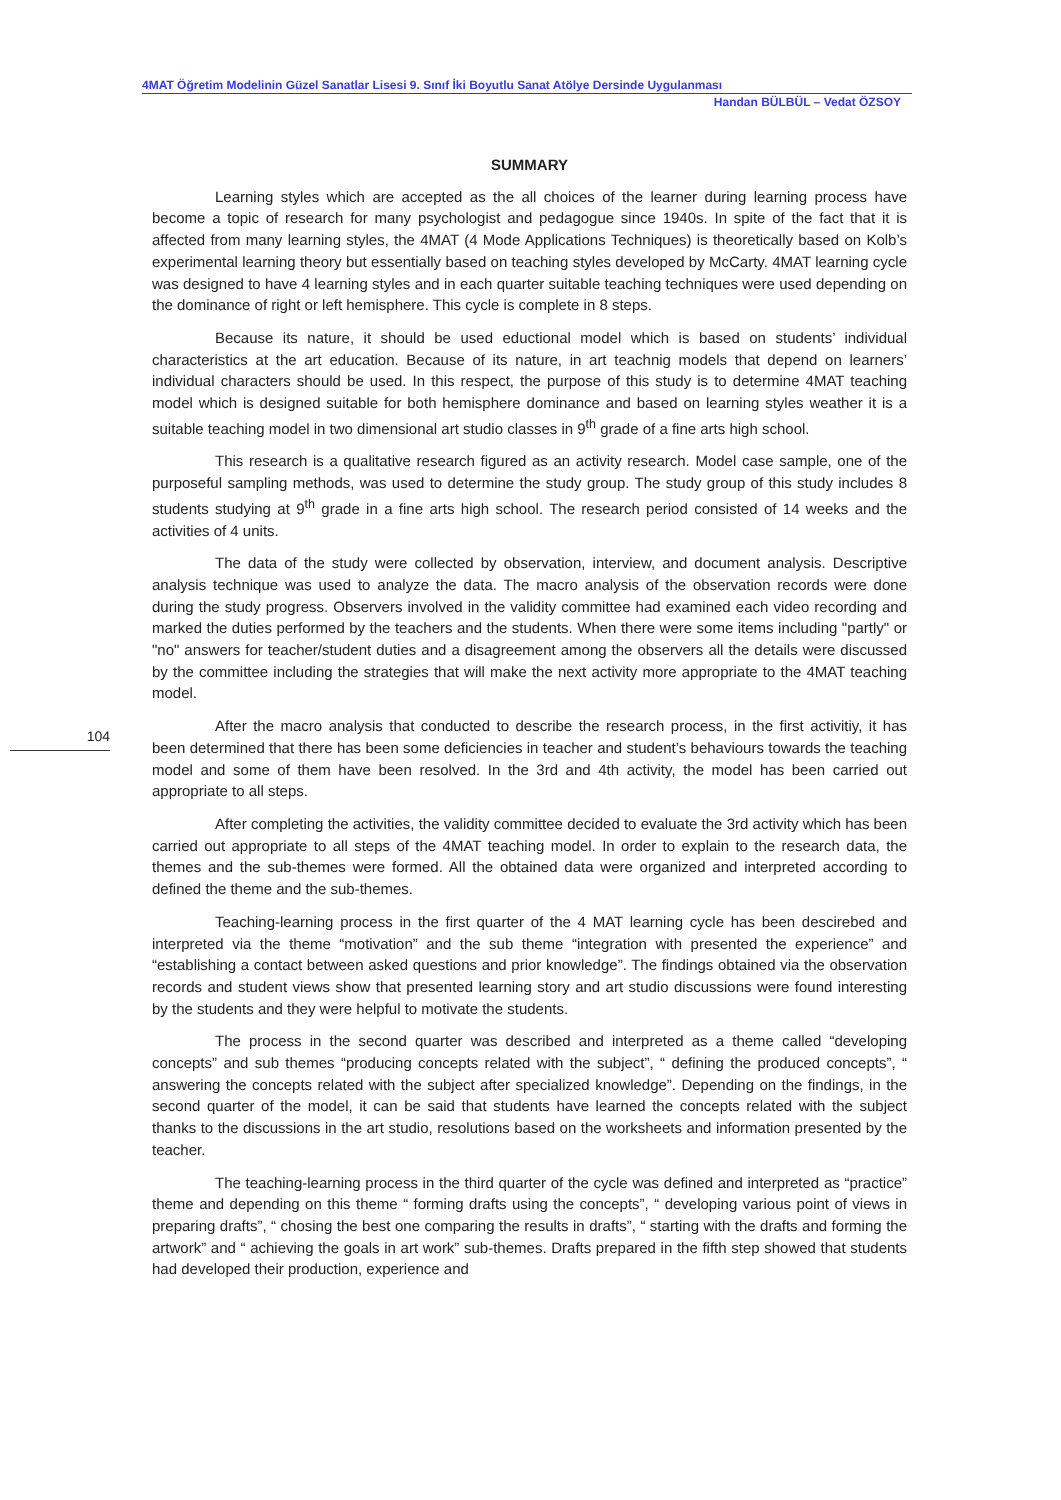4MAT Öğretim Modelinin Güzel Sanatlar Lisesi 9. Sınıf İki Boyutlu Sanat Atölye Dersinde Uygulanması
Handan BÜLBÜL – Vedat ÖZSOY
SUMMARY
Learning styles which are accepted as the all choices of the learner during learning process have become a topic of research for many psychologist and pedagogue since 1940s. In spite of the fact that it is affected from many learning styles, the 4MAT (4 Mode Applications Techniques) is theoretically based on Kolb’s experimental learning theory but essentially based on teaching styles developed by McCarty. 4MAT learning cycle was designed to have 4 learning styles and in each quarter suitable teaching techniques were used depending on the dominance of right or left hemisphere. This cycle is complete in 8 steps.
Because its nature, it should be used eductional model which is based on students’ individual characteristics at the art education. Because of its nature, in art teachnig models that depend on learners’ individual characters should be used. In this respect, the purpose of this study is to determine 4MAT teaching model which is designed suitable for both hemisphere dominance and based on learning styles weather it is a suitable teaching model in two dimensional art studio classes in 9<sup>th</sup> grade of a fine arts high school.
This research is a qualitative research figured as an activity research. Model case sample, one of the purposeful sampling methods, was used to determine the study group. The study group of this study includes 8 students studying at 9<sup>th</sup> grade in a fine arts high school. The research period consisted of 14 weeks and the activities of 4 units.
The data of the study were collected by observation, interview, and document analysis. Descriptive analysis technique was used to analyze the data. The macro analysis of the observation records were done during the study progress. Observers involved in the validity committee had examined each video recording and marked the duties performed by the teachers and the students. When there were some items including "partly" or "no" answers for teacher/student duties and a disagreement among the observers all the details were discussed by the committee including the strategies that will make the next activity more appropriate to the 4MAT teaching model.
After the macro analysis that conducted to describe the research process, in the first activitiy, it has been determined that there has been some deficiencies in teacher and student’s behaviours towards the teaching model and some of them have been resolved. In the 3rd and 4th activity, the model has been carried out appropriate to all steps.
After completing the activities, the validity committee decided to evaluate the 3rd activity which has been carried out appropriate to all steps of the 4MAT teaching model. In order to explain to the research data, the themes and the sub-themes were formed. All the obtained data were organized and interpreted according to defined the theme and the sub-themes.
Teaching-learning process in the first quarter of the 4 MAT learning cycle has been descirebed and interpreted via the theme “motivation” and the sub theme “integration with presented the experience” and “establishing a contact between asked questions and prior knowledge”. The findings obtained via the observation records and student views show that presented learning story and art studio discussions were found interesting by the students and they were helpful to motivate the students.
The process in the second quarter was described and interpreted as a theme called “developing concepts” and sub themes “producing concepts related with the subject”, “ defining the produced concepts”, “ answering the concepts related with the subject after specialized knowledge”. Depending on the findings, in the second quarter of the model, it can be said that students have learned the concepts related with the subject thanks to the discussions in the art studio, resolutions based on the worksheets and information presented by the teacher.
The teaching-learning process in the third quarter of the cycle was defined and interpreted as “practice” theme and depending on this theme “ forming drafts using the concepts”, “ developing various point of views in preparing drafts”, “ chosing the best one comparing the results in drafts”, “ starting with the drafts and forming the artwork” and “ achieving the goals in art work” sub-themes. Drafts prepared in the fifth step showed that students had developed their production, experience and
104